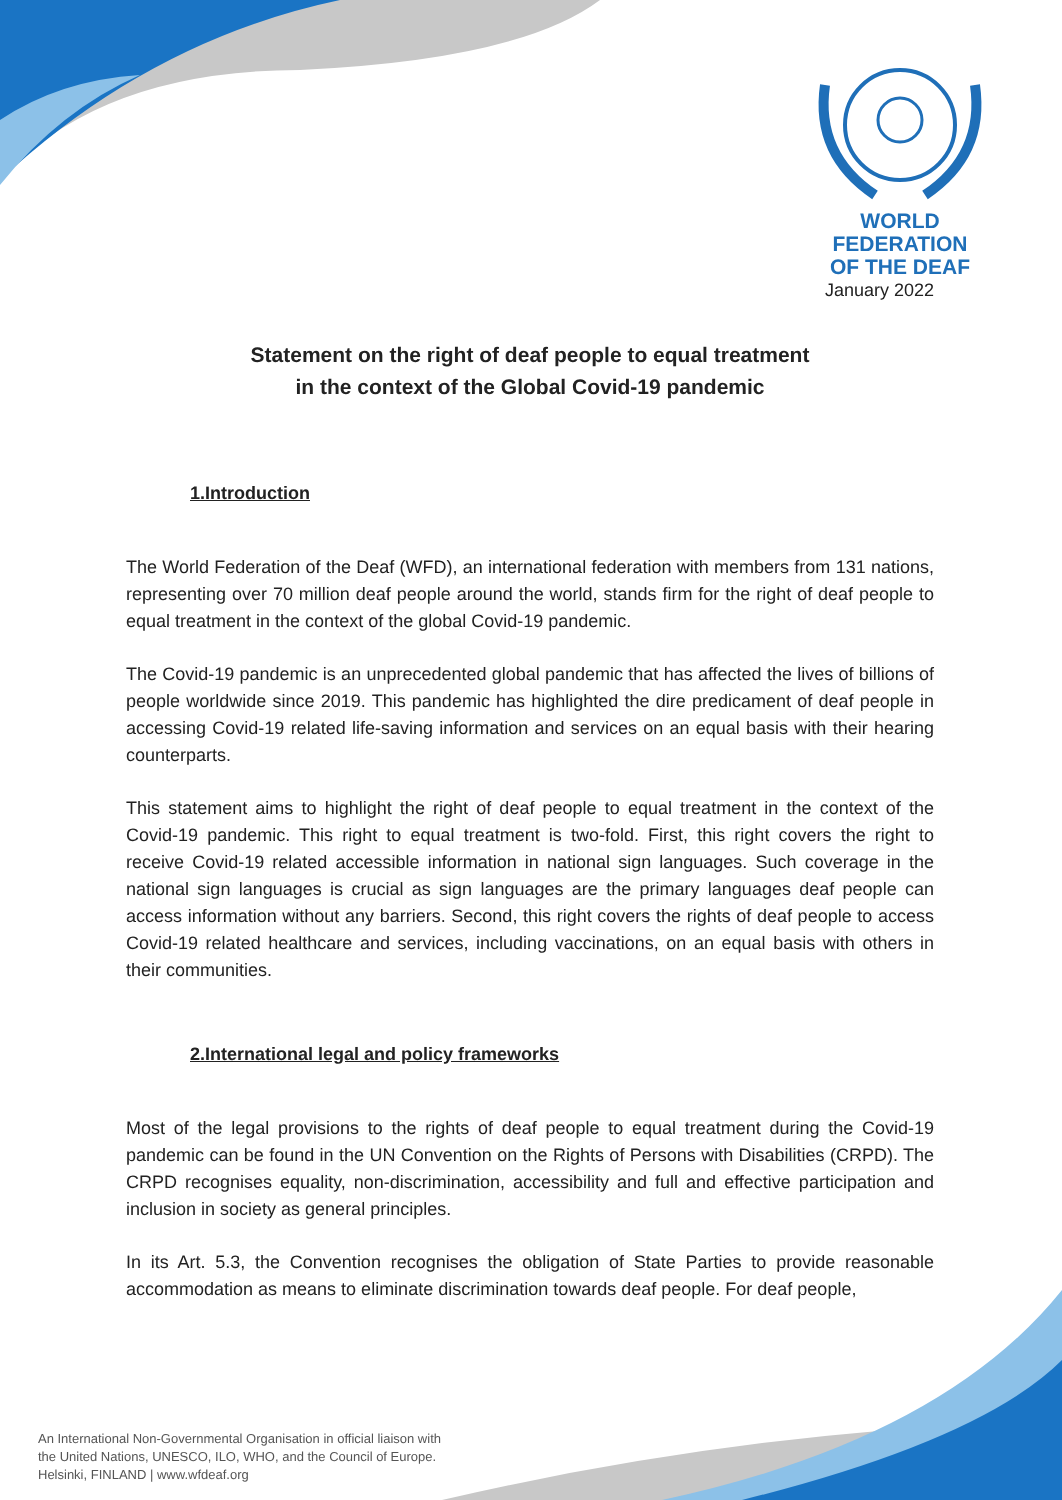WORLD FEDERATION
OF THE DEAF
January 2022
Statement on the right of deaf people to equal treatment
in the context of the Global Covid-19 pandemic
1.Introduction
The World Federation of the Deaf (WFD), an international federation with members from 131 nations, representing over 70 million deaf people around the world, stands firm for the right of deaf people to equal treatment in the context of the global Covid-19 pandemic.
The Covid-19 pandemic is an unprecedented global pandemic that has affected the lives of billions of people worldwide since 2019. This pandemic has highlighted the dire predicament of deaf people in accessing Covid-19 related life-saving information and services on an equal basis with their hearing counterparts.
This statement aims to highlight the right of deaf people to equal treatment in the context of the Covid-19 pandemic. This right to equal treatment is two-fold. First, this right covers the right to receive Covid-19 related accessible information in national sign languages. Such coverage in the national sign languages is crucial as sign languages are the primary languages deaf people can access information without any barriers. Second, this right covers the rights of deaf people to access Covid-19 related healthcare and services, including vaccinations, on an equal basis with others in their communities.
2.International legal and policy frameworks
Most of the legal provisions to the rights of deaf people to equal treatment during the Covid-19 pandemic can be found in the UN Convention on the Rights of Persons with Disabilities (CRPD). The CRPD recognises equality, non-discrimination, accessibility and full and effective participation and inclusion in society as general principles.
In its Art. 5.3, the Convention recognises the obligation of State Parties to provide reasonable accommodation as means to eliminate discrimination towards deaf people. For deaf people,
An International Non-Governmental Organisation in official liaison with
the United Nations, UNESCO, ILO, WHO, and the Council of Europe.
Helsinki, FINLAND | www.wfdeaf.org